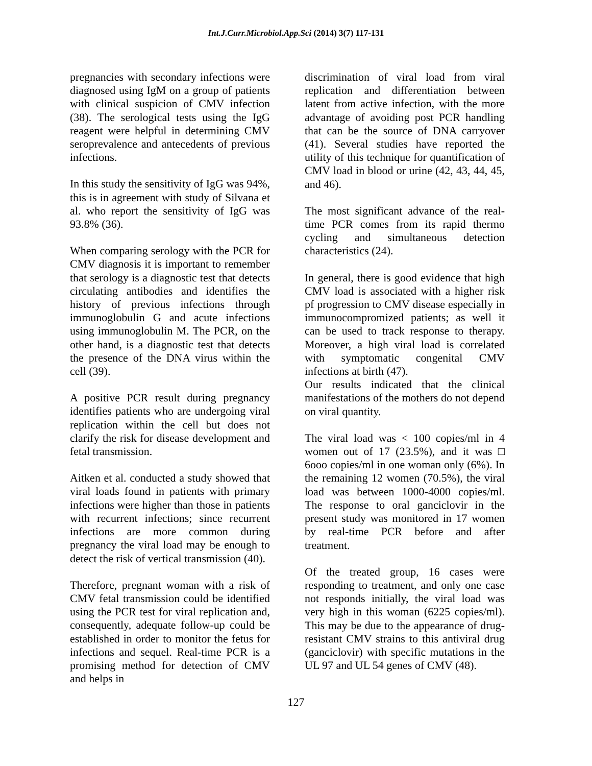Int.J.Curr.Microbiol.App.Sci (2014) 3(7) 117-131
pregnancies with secondary infections were diagnosed using IgM on a group of patients with clinical suspicion of CMV infection (38). The serological tests using the IgG reagent were helpful in determining CMV seroprevalence and antecedents of previous infections.
In this study the sensitivity of IgG was 94%, this is in agreement with study of Silvana et al. who report the sensitivity of IgG was 93.8% (36).
When comparing serology with the PCR for CMV diagnosis it is important to remember that serology is a diagnostic test that detects circulating antibodies and identifies the history of previous infections through immunoglobulin G and acute infections using immunoglobulin M. The PCR, on the other hand, is a diagnostic test that detects the presence of the DNA virus within the cell (39).
A positive PCR result during pregnancy identifies patients who are undergoing viral replication within the cell but does not clarify the risk for disease development and fetal transmission.
Aitken et al. conducted a study showed that viral loads found in patients with primary infections were higher than those in patients with recurrent infections; since recurrent infections are more common during pregnancy the viral load may be enough to detect the risk of vertical transmission (40).
Therefore, pregnant woman with a risk of CMV fetal transmission could be identified using the PCR test for viral replication and, consequently, adequate follow-up could be established in order to monitor the fetus for infections and sequel. Real-time PCR is a promising method for detection of CMV and helps in
discrimination of viral load from viral replication and differentiation between latent from active infection, with the more advantage of avoiding post PCR handling that can be the source of DNA carryover (41). Several studies have reported the utility of this technique for quantification of CMV load in blood or urine (42, 43, 44, 45, and 46).
The most significant advance of the real-time PCR comes from its rapid thermo cycling and simultaneous detection characteristics (24).
In general, there is good evidence that high CMV load is associated with a higher risk pf progression to CMV disease especially in immunocompromized patients; as well it can be used to track response to therapy. Moreover, a high viral load is correlated with symptomatic congenital CMV infections at birth (47).
Our results indicated that the clinical manifestations of the mothers do not depend on viral quantity.
The viral load was < 100 copies/ml in 4 women out of 17 (23.5%), and it was □ 6ooo copies/ml in one woman only (6%). In the remaining 12 women (70.5%), the viral load was between 1000-4000 copies/ml. The response to oral ganciclovir in the present study was monitored in 17 women by real-time PCR before and after treatment.
Of the treated group, 16 cases were responding to treatment, and only one case not responds initially, the viral load was very high in this woman (6225 copies/ml). This may be due to the appearance of drug-resistant CMV strains to this antiviral drug (ganciclovir) with specific mutations in the UL 97 and UL 54 genes of CMV (48).
127